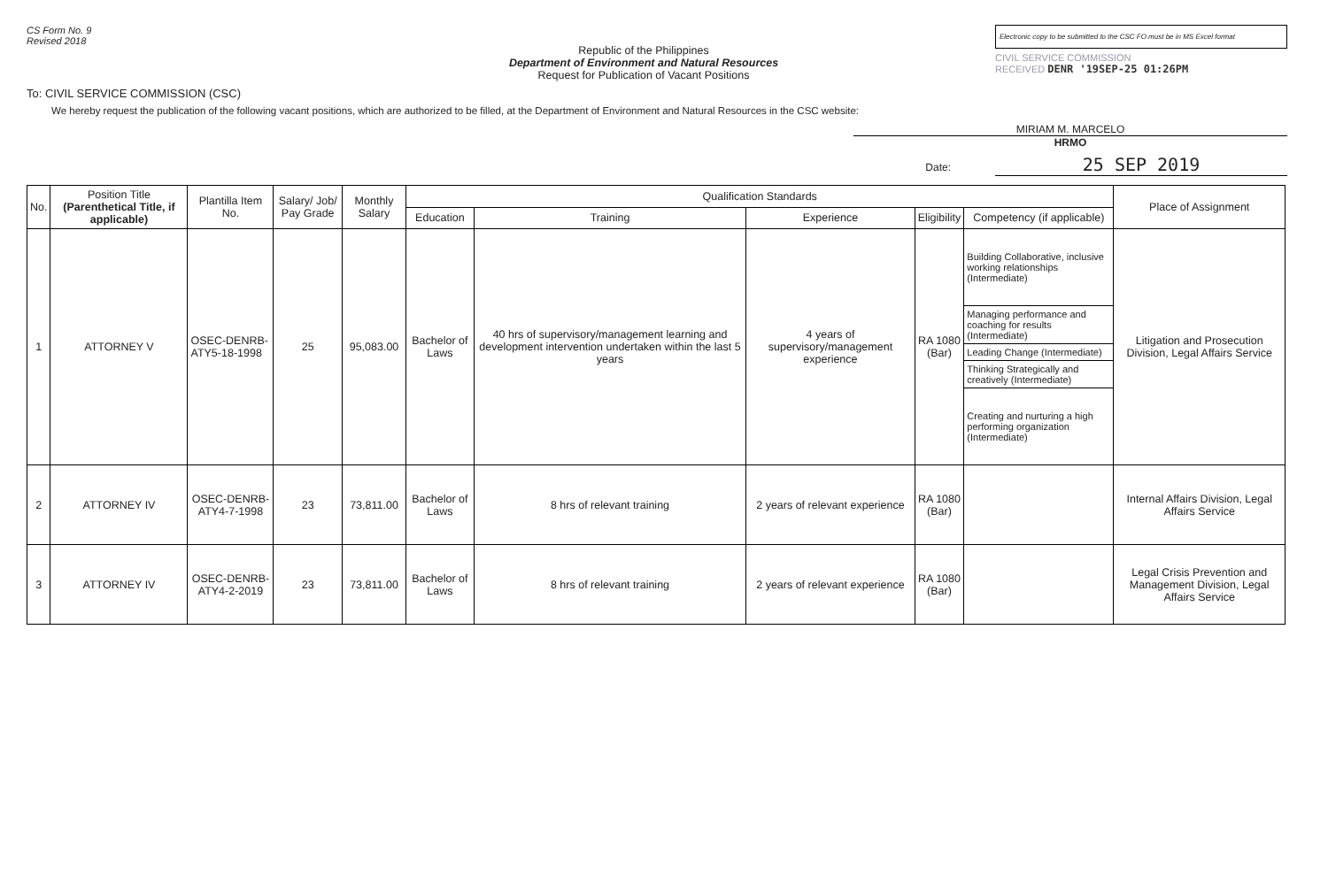CS Form No. 9
Revised 2018
Republic of the Philippines
Department of Environment and Natural Resources
Request for Publication of Vacant Positions
Electronic copy to be submitted to the CSC FO must be in MS Excel format
CIVIL SERVICE COMMISSION
RECEIVED DENR '19SEP-25 01:26PM
To: CIVIL SERVICE COMMISSION (CSC)
We hereby request the publication of the following vacant positions, which are authorized to be filled, at the Department of Environment and Natural Resources in the CSC website:
MIRIAM M. MARCELO
HRMO
Date: 25 SEP 2019
| No. | Position Title (Parenthetical Title, if applicable) | Plantilla Item No. | Salary/ Job/ Pay Grade | Monthly Salary | Qualification Standards | | | | | Place of Assignment |
| --- | --- | --- | --- | --- | --- | --- | --- | --- | --- | --- |
| | | | | | Education | Training | Experience | Eligibility | Competency (if applicable) | |
| 1 | ATTORNEY V | OSEC-DENRB-ATY5-18-1998 | 25 | 95,083.00 | Bachelor of Laws | 40 hrs of supervisory/management learning and development intervention undertaken within the last 5 years | 4 years of supervisory/management experience | RA 1080 (Bar) | Building Collaborative, inclusive working relationships (Intermediate) | Litigation and Prosecution Division, Legal Affairs Service |
| | | | | | | | | | Managing performance and coaching for results (Intermediate) | |
| | | | | | | | | | Leading Change (Intermediate) | |
| | | | | | | | | | Thinking Strategically and creatively (Intermediate) | |
| | | | | | | | | | Creating and nurturing a high performing organization (Intermediate) | |
| 2 | ATTORNEY IV | OSEC-DENRB-ATY4-7-1998 | 23 | 73,811.00 | Bachelor of Laws | 8 hrs of relevant training | 2 years of relevant experience | RA 1080 (Bar) | | Internal Affairs Division, Legal Affairs Service |
| 3 | ATTORNEY IV | OSEC-DENRB-ATY4-2-2019 | 23 | 73,811.00 | Bachelor of Laws | 8 hrs of relevant training | 2 years of relevant experience | RA 1080 (Bar) | | Legal Crisis Prevention and Management Division, Legal Affairs Service |